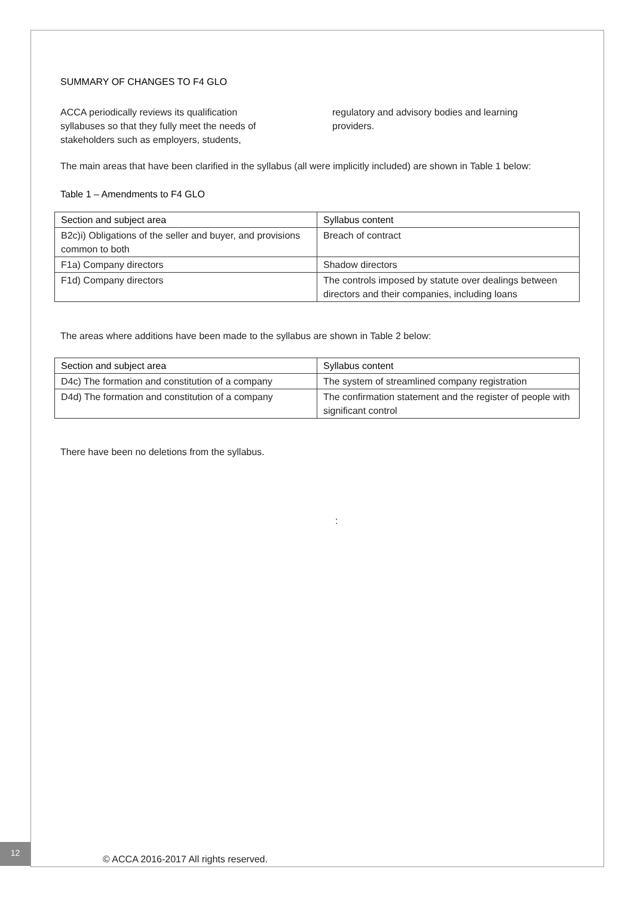SUMMARY OF CHANGES TO F4 GLO
ACCA periodically reviews its qualification syllabuses so that they fully meet the needs of stakeholders such as employers, students, regulatory and advisory bodies and learning providers.
The main areas that have been clarified in the syllabus (all were implicitly included) are shown in Table 1 below:
Table 1 – Amendments to F4 GLO
| Section and subject area | Syllabus content |
| --- | --- |
| B2c)i) Obligations of the seller and buyer, and provisions common to both | Breach of contract |
| F1a) Company directors | Shadow directors |
| F1d) Company directors | The controls imposed by statute over dealings between directors and their companies, including loans |
The areas where additions have been made to the syllabus are shown in Table 2 below:
| Section and subject area | Syllabus content |
| --- | --- |
| D4c) The formation and constitution of a company | The system of streamlined company registration |
| D4d) The formation and constitution of a company | The confirmation statement and the register of people with significant control |
There have been no deletions from the syllabus.
:
12
© ACCA 2016-2017 All rights reserved.